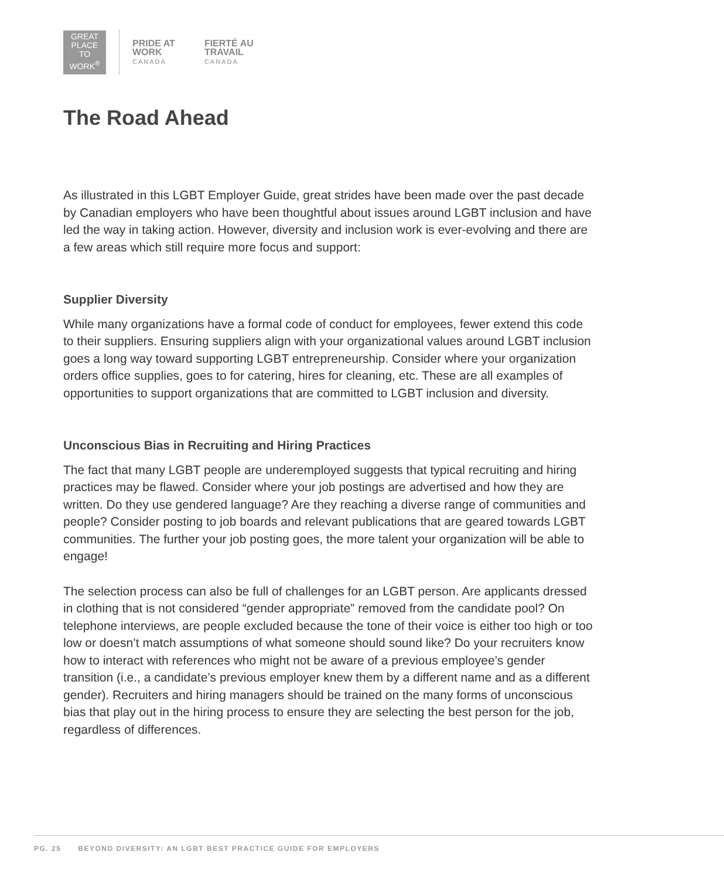GREAT
PLACE
TO
WORK<sup>®</sup>
PRIDE AT
WORK
CANADA
FIERTÉ AU
TRAVAIL
CANADA
The Road Ahead
As illustrated in this LGBT Employer Guide, great strides have been made over the past decade by Canadian employers who have been thoughtful about issues around LGBT inclusion and have led the way in taking action. However, diversity and inclusion work is ever-evolving and there are a few areas which still require more focus and support:
Supplier Diversity
While many organizations have a formal code of conduct for employees, fewer extend this code to their suppliers. Ensuring suppliers align with your organizational values around LGBT inclusion goes a long way toward supporting LGBT entrepreneurship. Consider where your organization orders office supplies, goes to for catering, hires for cleaning, etc. These are all examples of opportunities to support organizations that are committed to LGBT inclusion and diversity.
Unconscious Bias in Recruiting and Hiring Practices
The fact that many LGBT people are underemployed suggests that typical recruiting and hiring practices may be flawed. Consider where your job postings are advertised and how they are written. Do they use gendered language? Are they reaching a diverse range of communities and people? Consider posting to job boards and relevant publications that are geared towards LGBT communities. The further your job posting goes, the more talent your organization will be able to engage!
The selection process can also be full of challenges for an LGBT person. Are applicants dressed in clothing that is not considered “gender appropriate” removed from the candidate pool? On telephone interviews, are people excluded because the tone of their voice is either too high or too low or doesn’t match assumptions of what someone should sound like? Do your recruiters know how to interact with references who might not be aware of a previous employee’s gender transition (i.e., a candidate’s previous employer knew them by a different name and as a different gender). Recruiters and hiring managers should be trained on the many forms of unconscious bias that play out in the hiring process to ensure they are selecting the best person for the job, regardless of differences.
PG. 25 BEYOND DIVERSITY: AN LGBT BEST PRACTICE GUIDE FOR EMPLOYERS